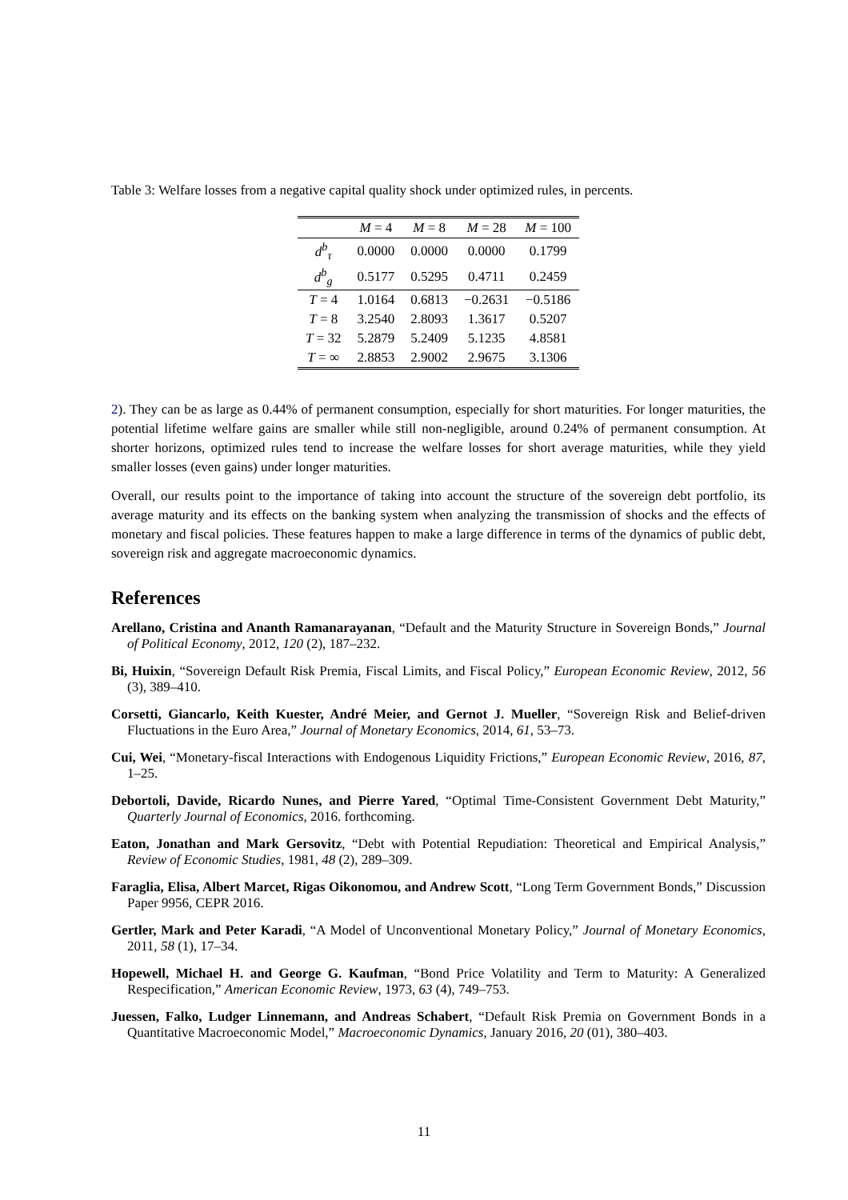Table 3: Welfare losses from a negative capital quality shock under optimized rules, in percents.
| | M = 4 | M = 8 | M = 28 | M = 100 |
| --- | --- | --- | --- | --- |
| d<sup>b</sup><sub>τ</sub> | 0.0000 | 0.0000 | 0.0000 | 0.1799 |
| d<sup>b</sup><sub>g</sub> | 0.5177 | 0.5295 | 0.4711 | 0.2459 |
| T = 4 | 1.0164 | 0.6813 | −0.2631 | −0.5186 |
| T = 8 | 3.2540 | 2.8093 | 1.3617 | 0.5207 |
| T = 32 | 5.2879 | 5.2409 | 5.1235 | 4.8581 |
| T = ∞ | 2.8853 | 2.9002 | 2.9675 | 3.1306 |
2). They can be as large as 0.44% of permanent consumption, especially for short maturities. For longer maturities, the potential lifetime welfare gains are smaller while still non-negligible, around 0.24% of permanent consumption. At shorter horizons, optimized rules tend to increase the welfare losses for short average maturities, while they yield smaller losses (even gains) under longer maturities.
Overall, our results point to the importance of taking into account the structure of the sovereign debt portfolio, its average maturity and its effects on the banking system when analyzing the transmission of shocks and the effects of monetary and fiscal policies. These features happen to make a large difference in terms of the dynamics of public debt, sovereign risk and aggregate macroeconomic dynamics.
References
Arellano, Cristina and Ananth Ramanarayanan, “Default and the Maturity Structure in Sovereign Bonds,” Journal of Political Economy, 2012, 120 (2), 187–232.
Bi, Huixin, “Sovereign Default Risk Premia, Fiscal Limits, and Fiscal Policy,” European Economic Review, 2012, 56 (3), 389–410.
Corsetti, Giancarlo, Keith Kuester, André Meier, and Gernot J. Mueller, “Sovereign Risk and Belief-driven Fluctuations in the Euro Area,” Journal of Monetary Economics, 2014, 61, 53–73.
Cui, Wei, “Monetary-fiscal Interactions with Endogenous Liquidity Frictions,” European Economic Review, 2016, 87, 1–25.
Debortoli, Davide, Ricardo Nunes, and Pierre Yared, “Optimal Time-Consistent Government Debt Maturity,” Quarterly Journal of Economics, 2016. forthcoming.
Eaton, Jonathan and Mark Gersovitz, “Debt with Potential Repudiation: Theoretical and Empirical Analysis,” Review of Economic Studies, 1981, 48 (2), 289–309.
Faraglia, Elisa, Albert Marcet, Rigas Oikonomou, and Andrew Scott, “Long Term Government Bonds,” Discussion Paper 9956, CEPR 2016.
Gertler, Mark and Peter Karadi, “A Model of Unconventional Monetary Policy,” Journal of Monetary Economics, 2011, 58 (1), 17–34.
Hopewell, Michael H. and George G. Kaufman, “Bond Price Volatility and Term to Maturity: A Generalized Respecification,” American Economic Review, 1973, 63 (4), 749–753.
Juessen, Falko, Ludger Linnemann, and Andreas Schabert, “Default Risk Premia on Government Bonds in a Quantitative Macroeconomic Model,” Macroeconomic Dynamics, January 2016, 20 (01), 380–403.
11